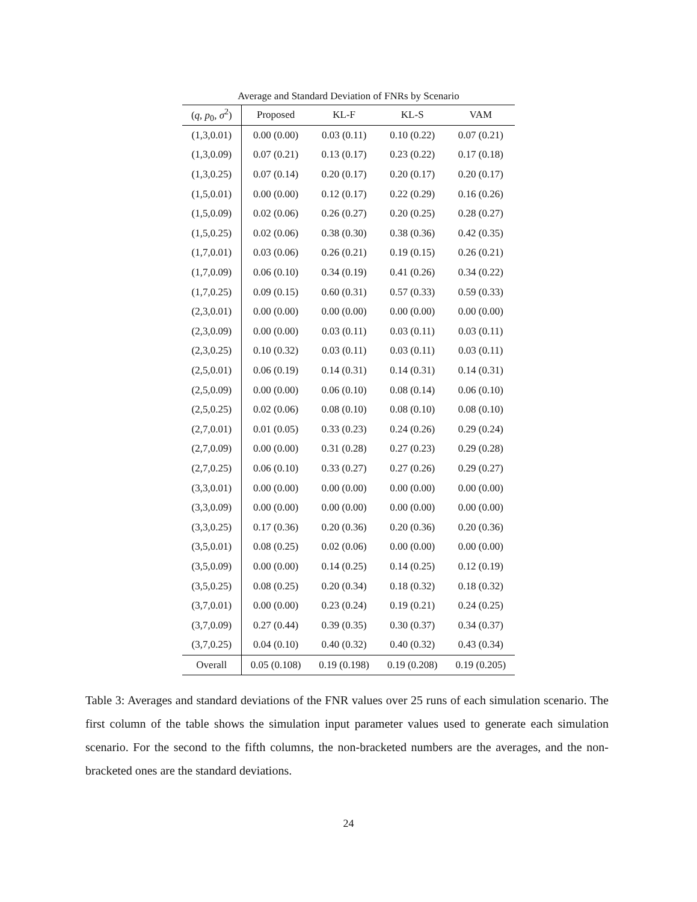Average and Standard Deviation of FNRs by Scenario
| ( q , p<sub>0</sub>, σ<sup>2</sup>) | Proposed | KL-F | KL-S | VAM |
| --- | --- | --- | --- | --- |
| (1,3,0.01) | 0.00 (0.00) | 0.03 (0.11) | 0.10 (0.22) | 0.07 (0.21) |
| (1,3,0.09) | 0.07 (0.21) | 0.13 (0.17) | 0.23 (0.22) | 0.17 (0.18) |
| (1,3,0.25) | 0.07 (0.14) | 0.20 (0.17) | 0.20 (0.17) | 0.20 (0.17) |
| (1,5,0.01) | 0.00 (0.00) | 0.12 (0.17) | 0.22 (0.29) | 0.16 (0.26) |
| (1,5,0.09) | 0.02 (0.06) | 0.26 (0.27) | 0.20 (0.25) | 0.28 (0.27) |
| (1,5,0.25) | 0.02 (0.06) | 0.38 (0.30) | 0.38 (0.36) | 0.42 (0.35) |
| (1,7,0.01) | 0.03 (0.06) | 0.26 (0.21) | 0.19 (0.15) | 0.26 (0.21) |
| (1,7,0.09) | 0.06 (0.10) | 0.34 (0.19) | 0.41 (0.26) | 0.34 (0.22) |
| (1,7,0.25) | 0.09 (0.15) | 0.60 (0.31) | 0.57 (0.33) | 0.59 (0.33) |
| (2,3,0.01) | 0.00 (0.00) | 0.00 (0.00) | 0.00 (0.00) | 0.00 (0.00) |
| (2,3,0.09) | 0.00 (0.00) | 0.03 (0.11) | 0.03 (0.11) | 0.03 (0.11) |
| (2,3,0.25) | 0.10 (0.32) | 0.03 (0.11) | 0.03 (0.11) | 0.03 (0.11) |
| (2,5,0.01) | 0.06 (0.19) | 0.14 (0.31) | 0.14 (0.31) | 0.14 (0.31) |
| (2,5,0.09) | 0.00 (0.00) | 0.06 (0.10) | 0.08 (0.14) | 0.06 (0.10) |
| (2,5,0.25) | 0.02 (0.06) | 0.08 (0.10) | 0.08 (0.10) | 0.08 (0.10) |
| (2,7,0.01) | 0.01 (0.05) | 0.33 (0.23) | 0.24 (0.26) | 0.29 (0.24) |
| (2,7,0.09) | 0.00 (0.00) | 0.31 (0.28) | 0.27 (0.23) | 0.29 (0.28) |
| (2,7,0.25) | 0.06 (0.10) | 0.33 (0.27) | 0.27 (0.26) | 0.29 (0.27) |
| (3,3,0.01) | 0.00 (0.00) | 0.00 (0.00) | 0.00 (0.00) | 0.00 (0.00) |
| (3,3,0.09) | 0.00 (0.00) | 0.00 (0.00) | 0.00 (0.00) | 0.00 (0.00) |
| (3,3,0.25) | 0.17 (0.36) | 0.20 (0.36) | 0.20 (0.36) | 0.20 (0.36) |
| (3,5,0.01) | 0.08 (0.25) | 0.02 (0.06) | 0.00 (0.00) | 0.00 (0.00) |
| (3,5,0.09) | 0.00 (0.00) | 0.14 (0.25) | 0.14 (0.25) | 0.12 (0.19) |
| (3,5,0.25) | 0.08 (0.25) | 0.20 (0.34) | 0.18 (0.32) | 0.18 (0.32) |
| (3,7,0.01) | 0.00 (0.00) | 0.23 (0.24) | 0.19 (0.21) | 0.24 (0.25) |
| (3,7,0.09) | 0.27 (0.44) | 0.39 (0.35) | 0.30 (0.37) | 0.34 (0.37) |
| (3,7,0.25) | 0.04 (0.10) | 0.40 (0.32) | 0.40 (0.32) | 0.43 (0.34) |
| Overall | 0.05 (0.108) | 0.19 (0.198) | 0.19 (0.208) | 0.19 (0.205) |
Table 3: Averages and standard deviations of the FNR values over 25 runs of each simulation scenario. The first column of the table shows the simulation input parameter values used to generate each simulation scenario. For the second to the fifth columns, the non-bracketed numbers are the averages, and the non-bracketed ones are the standard deviations.
24